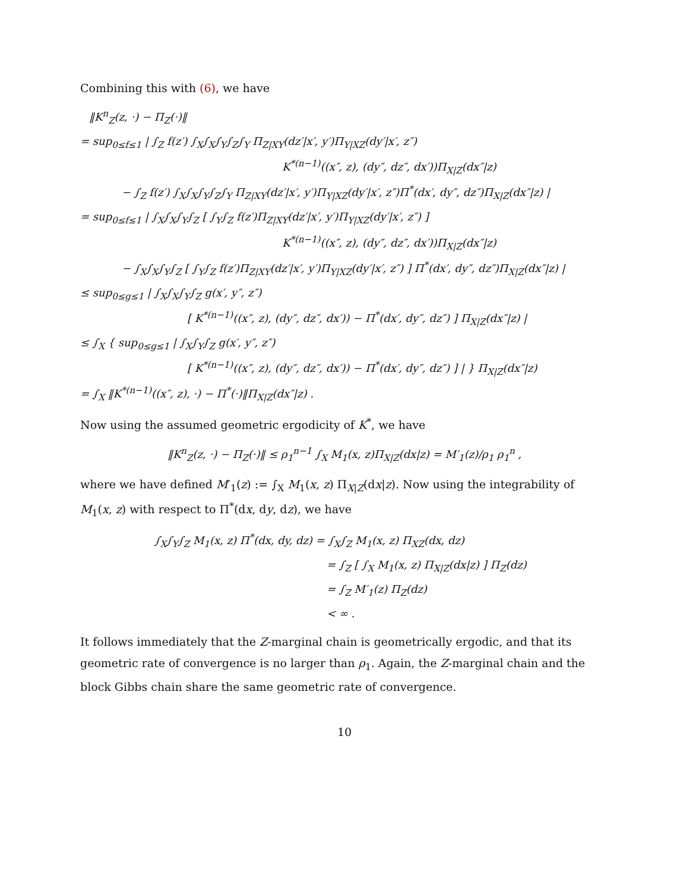Combining this with (6), we have
‖K<sup>n</sup><sub>Z</sub>(z, ·) − Π<sub>Z</sub>(·)‖
= sup<sub>0≤f≤1</sub> | ∫<sub>Z</sub> f(z′) ∫<sub>X</sub>∫<sub>X</sub>∫<sub>Y</sub>∫<sub>Z</sub>∫<sub>Y</sub> Π<sub>Z|XY</sub>(dz′|x′, y′)Π<sub>Y|XZ</sub>(dy′|x′, z″)
K<sup>*(n−1)</sup>((x″, z), (dy″, dz″, dx′))Π<sub>X|Z</sub>(dx″|z)
− ∫<sub>Z</sub> f(z′) ∫<sub>X</sub>∫<sub>X</sub>∫<sub>Y</sub>∫<sub>Z</sub>∫<sub>Y</sub> Π<sub>Z|XY</sub>(dz′|x′, y′)Π<sub>Y|XZ</sub>(dy′|x′, z″)Π<sup>*</sup>(dx′, dy″, dz″)Π<sub>X|Z</sub>(dx″|z) |
= sup<sub>0≤f≤1</sub> | ∫<sub>X</sub>∫<sub>X</sub>∫<sub>Y</sub>∫<sub>Z</sub> [ ∫<sub>Y</sub>∫<sub>Z</sub> f(z′)Π<sub>Z|XY</sub>(dz′|x′, y′)Π<sub>Y|XZ</sub>(dy′|x′, z″) ]
K<sup>*(n−1)</sup>((x″, z), (dy″, dz″, dx′))Π<sub>X|Z</sub>(dx″|z)
− ∫<sub>X</sub>∫<sub>X</sub>∫<sub>Y</sub>∫<sub>Z</sub> [ ∫<sub>Y</sub>∫<sub>Z</sub> f(z′)Π<sub>Z|XY</sub>(dz′|x′, y′)Π<sub>Y|XZ</sub>(dy′|x′, z″) ] Π<sup>*</sup>(dx′, dy″, dz″)Π<sub>X|Z</sub>(dx″|z) |
≤ sup<sub>0≤g≤1</sub> | ∫<sub>X</sub>∫<sub>X</sub>∫<sub>Y</sub>∫<sub>Z</sub> g(x′, y″, z″)
[ K<sup>*(n−1)</sup>((x″, z), (dy″, dz″, dx′)) − Π<sup>*</sup>(dx′, dy″, dz″) ] Π<sub>X|Z</sub>(dx″|z) |
≤ ∫<sub>X</sub> { sup<sub>0≤g≤1</sub> | ∫<sub>X</sub>∫<sub>Y</sub>∫<sub>Z</sub> g(x′, y″, z″)
[ K<sup>*(n−1)</sup>((x″, z), (dy″, dz″, dx′)) − Π<sup>*</sup>(dx′, dy″, dz″) ] | } Π<sub>X|Z</sub>(dx″|z)
= ∫<sub>X</sub> ‖K<sup>*(n−1)</sup>((x″, z), ·) − Π<sup>*</sup>(·)‖Π<sub>X|Z</sub>(dx″|z) .
Now using the assumed geometric ergodicity of K<sup>*</sup>, we have
‖K<sup>n</sup><sub>Z</sub>(z, ·) − Π<sub>Z</sub>(·)‖ ≤ ρ<sub>1</sub><sup>n−1</sup> ∫<sub>X</sub> M<sub>1</sub>(x, z)Π<sub>X|Z</sub>(dx|z) = M′<sub>1</sub>(z)/ρ<sub>1</sub> ρ<sub>1</sub><sup>n</sup> ,
where we have defined M′<sub>1</sub>(z) := ∫<sub>X</sub> M<sub>1</sub>(x, z) Π<sub>X|Z</sub>(dx|z). Now using the integrability of M<sub>1</sub>(x, z) with respect to Π<sup>*</sup>(dx, dy, dz), we have
∫<sub>X</sub>∫<sub>Y</sub>∫<sub>Z</sub> M<sub>1</sub>(x, z) Π<sup>*</sup>(dx, dy, dz) = ∫<sub>X</sub>∫<sub>Z</sub> M<sub>1</sub>(x, z) Π<sub>XZ</sub>(dx, dz)
= ∫<sub>Z</sub> [ ∫<sub>X</sub> M<sub>1</sub>(x, z) Π<sub>X|Z</sub>(dx|z) ] Π<sub>Z</sub>(dz)
= ∫<sub>Z</sub> M′<sub>1</sub>(z) Π<sub>Z</sub>(dz)
< ∞ .
It follows immediately that the Z-marginal chain is geometrically ergodic, and that its geometric rate of convergence is no larger than ρ<sub>1</sub>. Again, the Z-marginal chain and the block Gibbs chain share the same geometric rate of convergence.
10